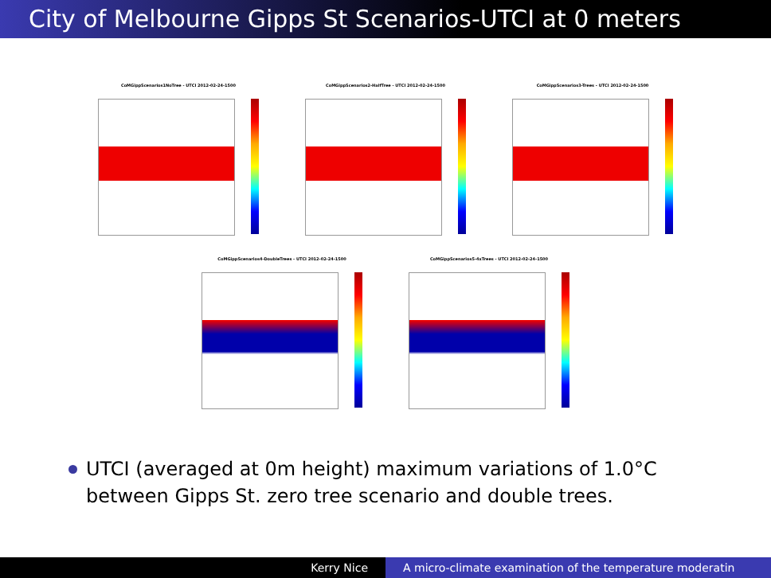City of Melbourne Gipps St Scenarios-UTCI at 0 meters
CoMGippScenarios1NoTree - UTCI 2012-02-24-1500 CoMGippScenarios2-HalfTree - UTCI 2012-02-24-1500 CoMGippScenarios3-Trees - UTCI 2012-02-24-1500
CoMGippScenarios4-DoubleTrees - UTCI 2012-02-24-1500 CoMGippScenarios5-4xTrees - UTCI 2012-02-24-1500
UTCI (averaged at 0m height) maximum variations of 1.0°C
between Gipps St. zero tree scenario and double trees.
Kerry Nice A micro-climate examination of the temperature moderatin